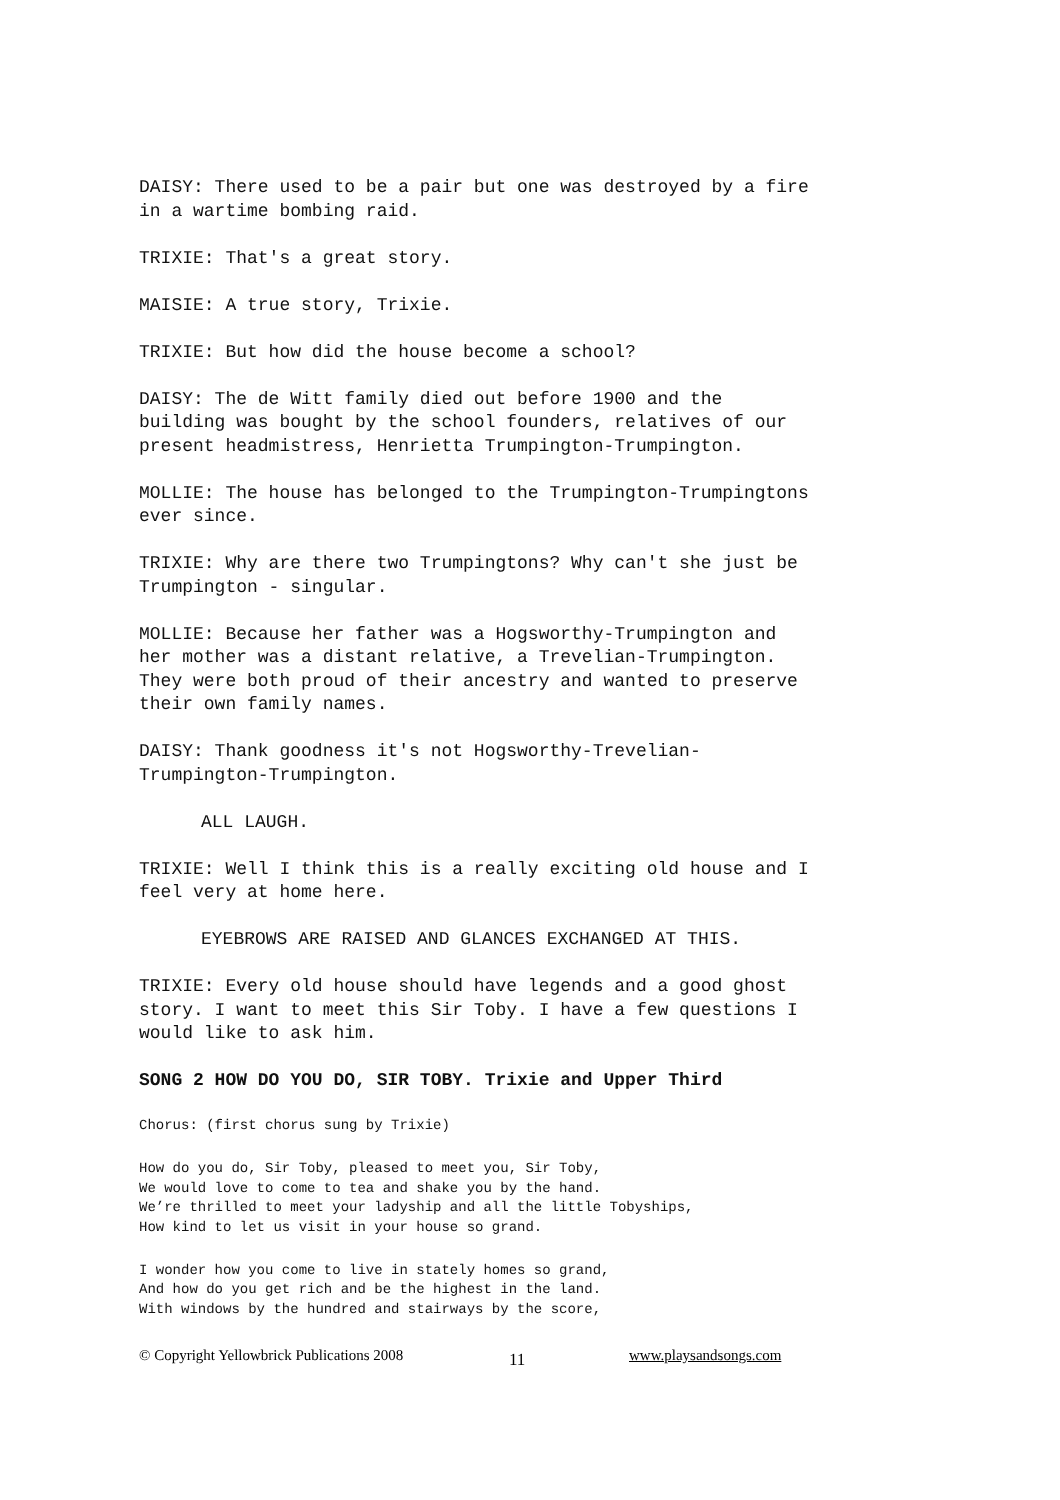DAISY: There used to be a pair but one was destroyed by a fire in a wartime bombing raid.
TRIXIE: That's a great story.
MAISIE: A true story, Trixie.
TRIXIE: But how did the house become a school?
DAISY: The de Witt family died out before 1900 and the building was bought by the school founders, relatives of our present headmistress, Henrietta Trumpington-Trumpington.
MOLLIE: The house has belonged to the Trumpington-Trumpingtons ever since.
TRIXIE: Why are there two Trumpingtons? Why can't she just be Trumpington - singular.
MOLLIE: Because her father was a Hogsworthy-Trumpington and her mother was a distant relative, a Trevelian-Trumpington. They were both proud of their ancestry and wanted to preserve their own family names.
DAISY: Thank goodness it's not Hogsworthy-Trevelian- Trumpington-Trumpington.
ALL LAUGH.
TRIXIE: Well I think this is a really exciting old house and I feel very at home here.
EYEBROWS ARE RAISED AND GLANCES EXCHANGED AT THIS.
TRIXIE: Every old house should have legends and a good ghost story. I want to meet this Sir Toby. I have a few questions I would like to ask him.
SONG 2 HOW DO YOU DO, SIR TOBY. Trixie and Upper Third
Chorus: (first chorus sung by Trixie)
How do you do, Sir Toby, pleased to meet you, Sir Toby, We would love to come to tea and shake you by the hand. We’re thrilled to meet your ladyship and all the little Tobyships, How kind to let us visit in your house so grand.
I wonder how you come to live in stately homes so grand, And how do you get rich and be the highest in the land. With windows by the hundred and stairways by the score,
© Copyright Yellowbrick Publications 2008 11 www.playsandsongs.com